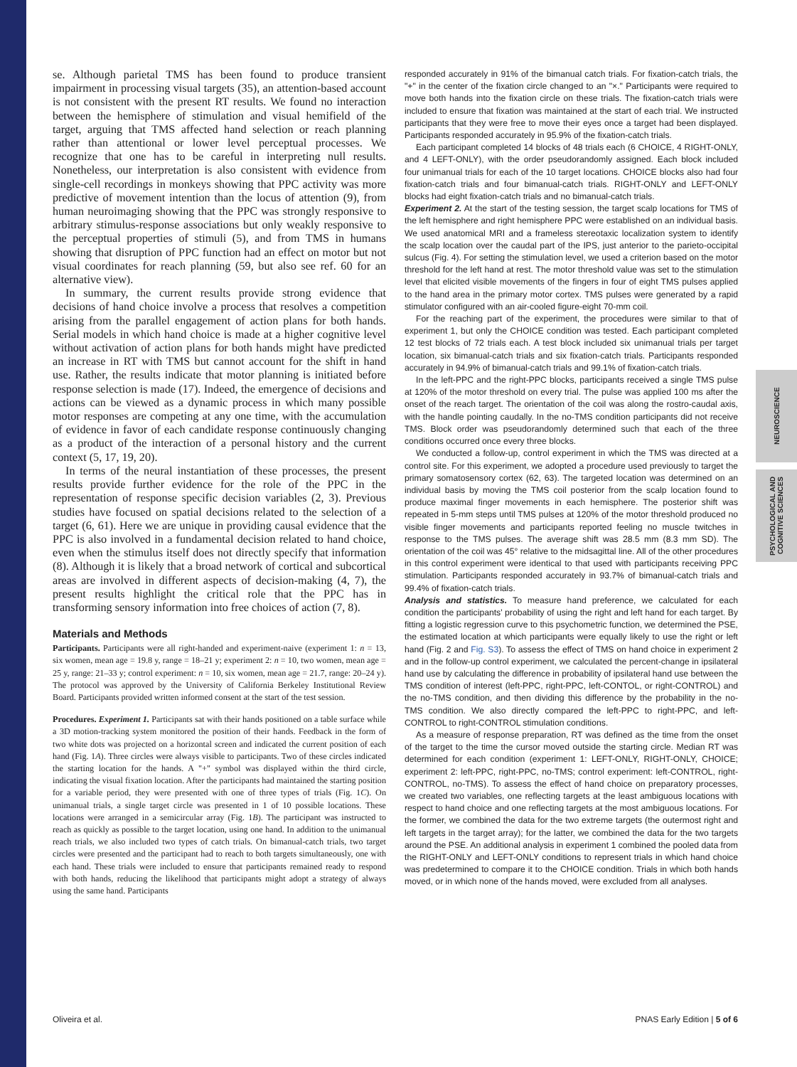NEUROSCIENCE
PSYCHOLOGICAL AND COGNITIVE SCIENCES
se. Although parietal TMS has been found to produce transient impairment in processing visual targets (35), an attention-based account is not consistent with the present RT results. We found no interaction between the hemisphere of stimulation and visual hemifield of the target, arguing that TMS affected hand selection or reach planning rather than attentional or lower level perceptual processes. We recognize that one has to be careful in interpreting null results. Nonetheless, our interpretation is also consistent with evidence from single-cell recordings in monkeys showing that PPC activity was more predictive of movement intention than the locus of attention (9), from human neuroimaging showing that the PPC was strongly responsive to arbitrary stimulus-response associations but only weakly responsive to the perceptual properties of stimuli (5), and from TMS in humans showing that disruption of PPC function had an effect on motor but not visual coordinates for reach planning (59, but also see ref. 60 for an alternative view).
In summary, the current results provide strong evidence that decisions of hand choice involve a process that resolves a competition arising from the parallel engagement of action plans for both hands. Serial models in which hand choice is made at a higher cognitive level without activation of action plans for both hands might have predicted an increase in RT with TMS but cannot account for the shift in hand use. Rather, the results indicate that motor planning is initiated before response selection is made (17). Indeed, the emergence of decisions and actions can be viewed as a dynamic process in which many possible motor responses are competing at any one time, with the accumulation of evidence in favor of each candidate response continuously changing as a product of the interaction of a personal history and the current context (5, 17, 19, 20).
In terms of the neural instantiation of these processes, the present results provide further evidence for the role of the PPC in the representation of response specific decision variables (2, 3). Previous studies have focused on spatial decisions related to the selection of a target (6, 61). Here we are unique in providing causal evidence that the PPC is also involved in a fundamental decision related to hand choice, even when the stimulus itself does not directly specify that information (8). Although it is likely that a broad network of cortical and subcortical areas are involved in different aspects of decision-making (4, 7), the present results highlight the critical role that the PPC has in transforming sensory information into free choices of action (7, 8).
Materials and Methods
Participants. Participants were all right-handed and experiment-naive (experiment 1: n = 13, six women, mean age = 19.8 y, range = 18–21 y; experiment 2: n = 10, two women, mean age = 25 y, range: 21–33 y; control experiment: n = 10, six women, mean age = 21.7, range: 20–24 y). The protocol was approved by the University of California Berkeley Institutional Review Board. Participants provided written informed consent at the start of the test session.
Procedures. Experiment 1. Participants sat with their hands positioned on a table surface while a 3D motion-tracking system monitored the position of their hands. Feedback in the form of two white dots was projected on a horizontal screen and indicated the current position of each hand (Fig. 1A). Three circles were always visible to participants. Two of these circles indicated the starting location for the hands. A "+" symbol was displayed within the third circle, indicating the visual fixation location. After the participants had maintained the starting position for a variable period, they were presented with one of three types of trials (Fig. 1C). On unimanual trials, a single target circle was presented in 1 of 10 possible locations. These locations were arranged in a semicircular array (Fig. 1B). The participant was instructed to reach as quickly as possible to the target location, using one hand. In addition to the unimanual reach trials, we also included two types of catch trials. On bimanual-catch trials, two target circles were presented and the participant had to reach to both targets simultaneously, one with each hand. These trials were included to ensure that participants remained ready to respond with both hands, reducing the likelihood that participants might adopt a strategy of always using the same hand. Participants
responded accurately in 91% of the bimanual catch trials. For fixation-catch trials, the "+" in the center of the fixation circle changed to an "×." Participants were required to move both hands into the fixation circle on these trials. The fixation-catch trials were included to ensure that fixation was maintained at the start of each trial. We instructed participants that they were free to move their eyes once a target had been displayed. Participants responded accurately in 95.9% of the fixation-catch trials.
Each participant completed 14 blocks of 48 trials each (6 CHOICE, 4 RIGHT-ONLY, and 4 LEFT-ONLY), with the order pseudorandomly assigned. Each block included four unimanual trials for each of the 10 target locations. CHOICE blocks also had four fixation-catch trials and four bimanual-catch trials. RIGHT-ONLY and LEFT-ONLY blocks had eight fixation-catch trials and no bimanual-catch trials.
Experiment 2. At the start of the testing session, the target scalp locations for TMS of the left hemisphere and right hemisphere PPC were established on an individual basis. We used anatomical MRI and a frameless stereotaxic localization system to identify the scalp location over the caudal part of the IPS, just anterior to the parieto-occipital sulcus (Fig. 4). For setting the stimulation level, we used a criterion based on the motor threshold for the left hand at rest. The motor threshold value was set to the stimulation level that elicited visible movements of the fingers in four of eight TMS pulses applied to the hand area in the primary motor cortex. TMS pulses were generated by a rapid stimulator configured with an air-cooled figure-eight 70-mm coil.
For the reaching part of the experiment, the procedures were similar to that of experiment 1, but only the CHOICE condition was tested. Each participant completed 12 test blocks of 72 trials each. A test block included six unimanual trials per target location, six bimanual-catch trials and six fixation-catch trials. Participants responded accurately in 94.9% of bimanual-catch trials and 99.1% of fixation-catch trials.
In the left-PPC and the right-PPC blocks, participants received a single TMS pulse at 120% of the motor threshold on every trial. The pulse was applied 100 ms after the onset of the reach target. The orientation of the coil was along the rostro-caudal axis, with the handle pointing caudally. In the no-TMS condition participants did not receive TMS. Block order was pseudorandomly determined such that each of the three conditions occurred once every three blocks.
We conducted a follow-up, control experiment in which the TMS was directed at a control site. For this experiment, we adopted a procedure used previously to target the primary somatosensory cortex (62, 63). The targeted location was determined on an individual basis by moving the TMS coil posterior from the scalp location found to produce maximal finger movements in each hemisphere. The posterior shift was repeated in 5-mm steps until TMS pulses at 120% of the motor threshold produced no visible finger movements and participants reported feeling no muscle twitches in response to the TMS pulses. The average shift was 28.5 mm (8.3 mm SD). The orientation of the coil was 45° relative to the midsagittal line. All of the other procedures in this control experiment were identical to that used with participants receiving PPC stimulation. Participants responded accurately in 93.7% of bimanual-catch trials and 99.4% of fixation-catch trials.
Analysis and statistics. To measure hand preference, we calculated for each condition the participants' probability of using the right and left hand for each target. By fitting a logistic regression curve to this psychometric function, we determined the PSE, the estimated location at which participants were equally likely to use the right or left hand (Fig. 2 and Fig. S3). To assess the effect of TMS on hand choice in experiment 2 and in the follow-up control experiment, we calculated the percent-change in ipsilateral hand use by calculating the difference in probability of ipsilateral hand use between the TMS condition of interest (left-PPC, right-PPC, left-CONTOL, or right-CONTROL) and the no-TMS condition, and then dividing this difference by the probability in the no-TMS condition. We also directly compared the left-PPC to right-PPC, and left-CONTROL to right-CONTROL stimulation conditions.
As a measure of response preparation, RT was defined as the time from the onset of the target to the time the cursor moved outside the starting circle. Median RT was determined for each condition (experiment 1: LEFT-ONLY, RIGHT-ONLY, CHOICE; experiment 2: left-PPC, right-PPC, no-TMS; control experiment: left-CONTROL, right-CONTROL, no-TMS). To assess the effect of hand choice on preparatory processes, we created two variables, one reflecting targets at the least ambiguous locations with respect to hand choice and one reflecting targets at the most ambiguous locations. For the former, we combined the data for the two extreme targets (the outermost right and left targets in the target array); for the latter, we combined the data for the two targets around the PSE. An additional analysis in experiment 1 combined the pooled data from the RIGHT-ONLY and LEFT-ONLY conditions to represent trials in which hand choice was predetermined to compare it to the CHOICE condition. Trials in which both hands moved, or in which none of the hands moved, were excluded from all analyses.
Oliveira et al. PNAS Early Edition | 5 of 6